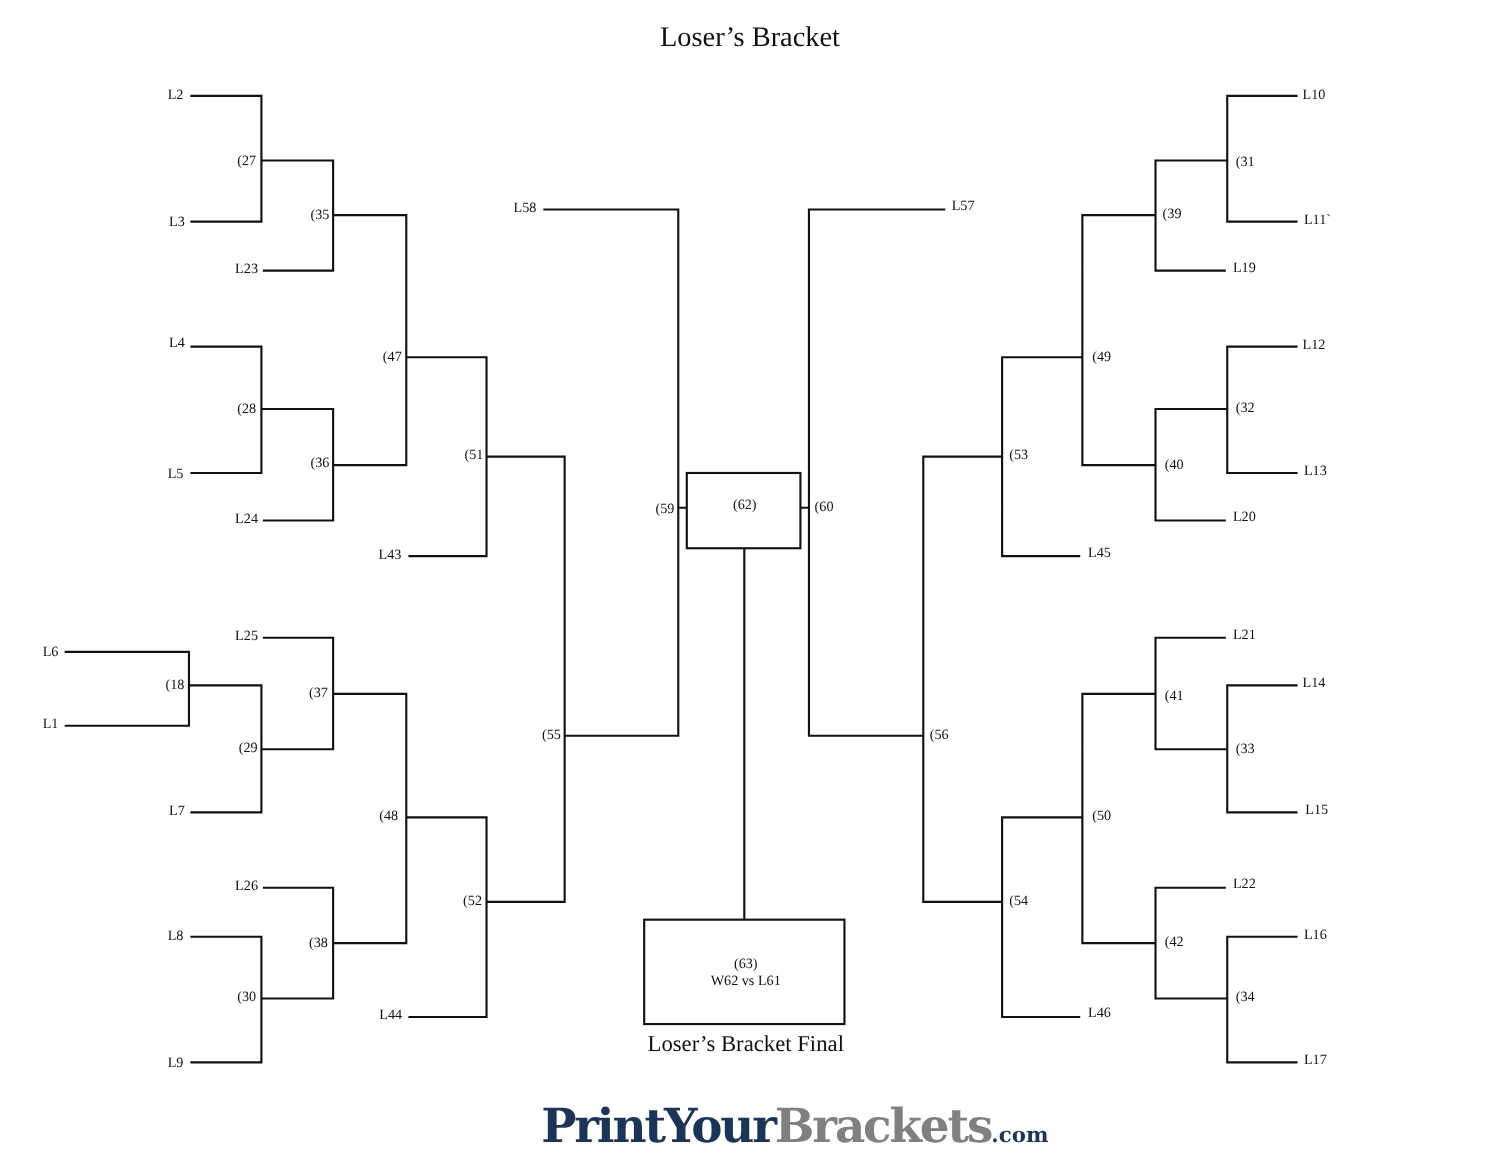Loser’s Bracket
L2
(27
L3
(35
L23
L4
(47
(28
(51
(36
L5
L24
L43
L58
(59
(62)
(60
L57
L25
L6
(18
(37
L1
(55
(29
L7
(48
L26
(52
L8
(38
(30
L44
L9
L10
(31
(39
L11`
L19
L12
(49
(32
(53
(40
L13
L20
L45
L21
L14
(41
(56
(33
L15
(50
L22
(54
L16
(42
(34
L46
L17
(63)
W62 vs L61
Loser’s Bracket Final
PrintYourBrackets.com